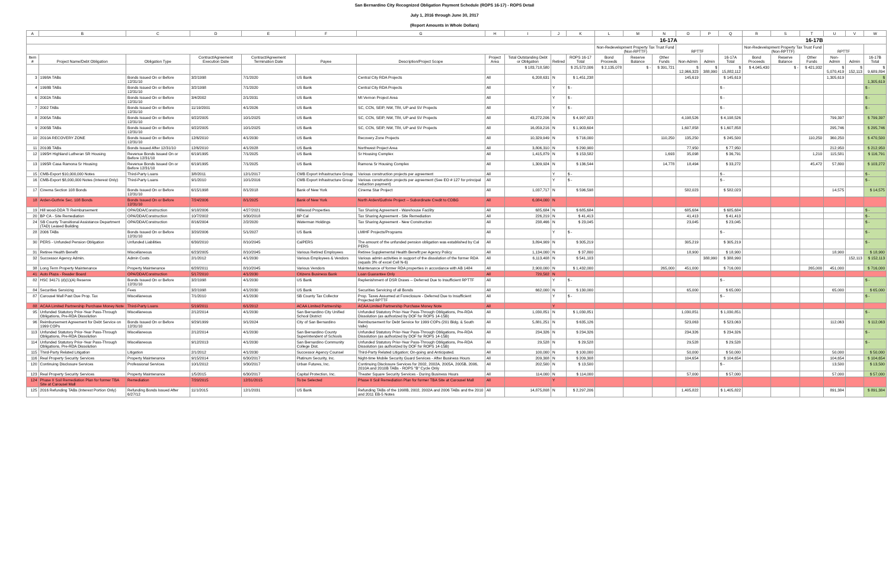San Bernardino City Recognized Obligation Payment Schedule (ROPS 16-17) - ROPS Detail
July 1, 2016 through June 30, 2017
(Report Amounts in Whole Dollars)
| A | B | C | D | E | F | G | H | I | J | K | L | M | N | O | P | Q | R | S | T | U | V | W |
| --- | --- | --- | --- | --- | --- | --- | --- | --- | --- | --- | --- | --- | --- | --- | --- | --- | --- | --- | --- | --- | --- | --- |
| | | | | | | | | | | | 16-17A | | | | | | 16-17B | | | | | |
| | | | | | | | | | | | Non-Redevelopment Property Tax Trust Fund (Non-RPTTF) | | | RPTTF | | | Non-Redevelopment Property Tax Trust Fund (Non-RPTTF) | | | RPTTF | | |
| Item # | Project Name/Debt Obligation | Obligation Type | Contract/Agreement Execution Date | Contract/Agreement Termination Date | Payee | Description/Project Scope | Project Area | Total Outstanding Debt or Obligation | Retired | ROPS 16-17 Total | Bond Proceeds | Reserve Balance | Other Funds | Non-Admin | Admin | 16-17A Total | Bond Proceeds | Reserve Balance | Other Funds | Non-Admin | Admin | 16-17B Total |
| | | | | | | | | $ 183,718,580 | | $ 25,572,006 | $ 2,135,078 | $ - | $ 391,721 | $ 12,966,323 | $ 388,990 | $ 15,882,112 | $ 4,045,430 | $ - | $ 421,932 | $ 5,070,419 | $ 152,113 | $ 9,689,894 |
| 3 | 1998A TABs | Bonds Issued On or Before 12/31/10 | 3/2/1998 | 7/1/2020 | US Bank | Central City RDA Projects | All | 6,208,631 | N | $ 1,451,238 | | | | 145,619 | | $ 145,619 | | | | 1,305,619 | | $ 1,305,619 |
| 4 | 1998B TABs | Bonds Issued On or Before 12/31/10 | 3/2/1998 | 7/1/2020 | US Bank | Central City RDA Projects | All | | Y | $ - | | | | | | $ - | | | | | | $ - |
| 6 | 2002A TABs | Bonds Issued On or Before 12/31/10 | 3/4/2002 | 2/1/2031 | US Bank | Mt Vernon Project Area | All | | Y | $ - | | | | | | $ - | | | | | | $ - |
| 7 | 2002 TABs | Bonds Issued On or Before 12/31/10 | 11/19/2001 | 4/1/2026 | US Bank | SC, CCN, SEIP, NW, TRI, UP and SV Projects | All | | Y | $ - | | | | | | $ - | | | | | | $ - |
| 8 | 2005A TABs | Bonds Issued On or Before 12/31/10 | 9/22/2005 | 10/1/2025 | US Bank | SC, CCN, SEIP, NW, TRI, UP and SV Projects | All | 43,272,206 | N | $ 4,997,923 | | | | 4,198,526 | | $ 4,198,526 | | | | 799,397 | | $ 799,397 |
| 9 | 2005B TABs | Bonds Issued On or Before 12/31/10 | 9/22/2005 | 10/1/2025 | US Bank | SC, CCN, SEIP, NW, TRI, UP and SV Projects | All | 16,059,216 | N | $ 1,903,604 | | | | 1,607,858 | | $ 1,607,858 | | | | 295,746 | | $ 295,746 |
| 10 | 2010A RECOVERY ZONE | Bonds Issued On or Before 12/31/10 | 12/6/2010 | 4/1/2030 | US Bank | Recovery Zone Projects | All | 10,329,949 | N | $ 716,000 | | | 110,250 | 135,250 | | $ 245,500 | | | 110,250 | 360,250 | | $ 470,500 |
| 11 | 2010B TABs | Bonds Issued After 12/31/10 | 12/6/2010 | 4/1/2028 | US Bank | Northwest Project Area | All | 3,806,310 | N | $ 290,900 | | | | 77,950 | | $ 77,950 | | | | 212,950 | | $ 212,950 |
| 12 | 1995H Highland Lutheran SR Housing | Revenue Bonds Issued On or Before 12/31/10 | 6/19/1995 | 7/1/2025 | US Bank | Sr Housing Complex | All | 1,415,879 | N | $ 153,582 | | | 1,693 | 35,098 | | $ 36,791 | | | 1,210 | 115,581 | | $ 116,791 |
| 13 | 1995R Casa Ramona Sr Housing | Revenue Bonds Issued On or Before 12/31/10 | 6/19/1995 | 7/1/2025 | US Bank | Ramona Sr Housing Complex | All | 1,309,924 | N | $ 136,544 | | | 14,778 | 18,494 | | $ 33,272 | | | 45,472 | 57,800 | | $ 103,272 |
| 15 | CMB-Export $10,000,000 Notes | Third-Party Loans | 3/8/2011 | 12/1/2017 | CMB Export Infrastructure Group | Various construction projects per agreement | All | | Y | $ - | | | | | | $ - | | | | | | $ - |
| 16 | CMB-Export $8,000,000 Notes (Interest Only) | Third-Party Loans | 9/1/2010 | 10/1/2016 | CMB Export Infrastructure Group | Various construction projects per agreement (See EO # 127 for principal reduction payment) | All | | Y | $ - | | | | | | $ - | | | | | | $ - |
| 17 | Cinema Section 108 Bonds | Bonds Issued On or Before 12/31/10 | 6/15/1998 | 8/1/2018 | Bank of New York | Cinema Star Project | All | 1,037,717 | N | $ 596,598 | | | | 582,023 | | $ 582,023 | | | | 14,575 | | $ 14,575 |
| 18 | Arden-Guthrie Sec. 108 Bonds | Bonds Issued On or Before 12/31/10 | 7/24/2006 | 8/1/2025 | Bank of New York | North Arden/Guthrie Project -- Subordinate Credit to CDBG | All | 6,084,000 | N | | | | | | | | | | | | | |
| 19 | Hill wood-DDA TI Reimbursement | OPA/DDA/Construction | 9/18/2006 | 4/27/2021 | Hillwood Properties | Tax Sharing Agreement - Warehouse Facility | All | 685,684 | N | $ 685,684 | | | | 685,684 | | $ 685,684 | | | | | | $ - |
| 20 | BP CA - Site Remediation | OPA/DDA/Construction | 10/7/2002 | 9/30/2018 | BP Cal | Tax Sharing Agreement - Site Remediation | All | 226,219 | N | $ 41,413 | | | | 41,413 | | $ 41,413 | | | | | | $ - |
| 24 | SB County Transitional Assistance Department (TAD) Leased Building | OPA/DDA/Construction | 8/16/2004 | 2/2/2020 | Waterman Holdings | Tax Sharing Agreement - New Construction | All | 238,466 | N | $ 23,045 | | | | 23,045 | | $ 23,045 | | | | | | $ - |
| 28 | 2006 TABs | Bonds Issued On or Before 12/31/10 | 3/20/2006 | 5/1/2027 | US Bank | LMIHF Projects/Programs | All | | Y | $ - | | | | | | $ - | | | | | | $ - |
| 30 | PERS - Unfunded Pension Obligation | Unfunded Liabilities | 6/30/2010 | 8/10/2045 | CalPERS | The amount of the unfunded pension obligation was established by Cal PERS | All | 3,894,909 | N | $ 305,219 | | | | 305,219 | | $ 305,219 | | | | | | $ - |
| 31 | Retiree Health Benefit | Miscellaneous | 6/23/2005 | 8/10/2045 | Various Retired Employees | Retiree Supplemental Health Benefit per Agency Policy | All | 1,134,000 | N | $ 37,800 | | | | 18,900 | | $ 18,900 | | | | 18,900 | | $ 18,900 |
| 32 | Successor Agency Admin. | Admin Costs | 2/1/2012 | 4/1/2030 | Various Employees & Vendors | Various admin activities in support of the dissolution of the former RDA (equals 3% of excel Cell N-6) | All | 6,113,408 | N | $ 541,103 | | | | | 388,990 | $ 388,990 | | | | | 152,113 | $ 152,113 |
| 38 | Long Term Property Maintenance | Property Maintenance | 6/28/2011 | 8/10/2045 | Various Vendors | Maintenance of former RDA properties in accordance with AB 1484 | All | 2,900,000 | N | $ 1,432,000 | | | 265,000 | 451,000 | | $ 716,000 | | | 265,000 | 451,000 | | $ 716,000 |
| 41 | Auto Plaza - Reader Board | OPA/DDA/Construction | 5/17/2010 | 4/1/2030 | Citizens Business Bank | Loan Guarantee Only | All | 720,502 | N | | | | | | | | | | | | | |
| 82 | HSC 34171 (d)(1)(A) Reserve | Bonds Issued On or Before 12/31/10 | 3/2/1998 | 4/1/2030 | US Bank | Replenishment of DSR Draws -- Deferred Due to Insufficient RPTTF | All | | Y | $ - | | | | | | $ - | | | | | | $ - |
| 84 | Securities Servicing | Fees | 3/2/1998 | 4/1/2030 | US Bank | Securities Servicing of all Bonds | All | 662,000 | N | $ 130,000 | | | | 65,000 | | $ 65,000 | | | | 65,000 | | $ 65,000 |
| 87 | Carousel Mall Past Due Prop. Tax | Miscellaneous | 7/1/2010 | 4/1/2030 | SB County Tax Collector | Prop. Taxes Assumed at Foreclosure - Deferred Due to Insufficient Projected RPTTF | All | | Y | $ - | | | | | | $ - | | | | | | $ - |
| 88 | ACAA Limited Partnership Purchase Money Note | Third-Party Loans | 5/19/2011 | 6/1/2012 | ACAA Limited Partnership | ACAA Limited Partnership Purchase Money Note | All | | Y | | | | | | | | | | | | | |
| 95 | Unfunded Statutory Prior-Year Pass-Through Obligations, Pre-RDA Dissolution | Miscellaneous | 2/12/2014 | 4/1/2030 | San Bernardino City Unified School District | Unfunded Statutory Prior-Year Pass-Through Obligations, Pre-RDA Dissolution (as authorized by DOF for ROPS 14-15B) | All | 1,030,851 | N | $ 1,030,851 | | | | 1,030,851 | | $ 1,030,851 | | | | | | $ - |
| 96 | Reimbursement Agreement for Debt Service on 1999 COPs | Bonds Issued On or Before 12/31/10 | 9/29/1999 | 9/1/2024 | City of San Bernardino | Reimbursement for Debt Service for 1999 COPs (201 Bldg. & South Valle) | All | 5,881,251 | N | $ 635,126 | | | | 523,063 | | $ 523,063 | | | | 112,063 | | $ 112,063 |
| 113 | Unfunded Statutory Prior-Year Pass-Through Obligations, Pre-RDA Dissolution | Miscellaneous | 2/12/2014 | 4/1/2030 | San Bernardino County Superintendent of Schools | Unfunded Statutory Prior-Year Pass-Through Obligations, Pre-RDA Dissolution (as authorized by DOF for ROPS 14-15B) | All | 234,326 | N | $ 234,326 | | | | 234,326 | | $ 234,326 | | | | | | $ - |
| 114 | Unfunded Statutory Prior-Year Pass-Through Obligations, Pre-RDA Dissolution | Miscellaneous | 9/12/2013 | 4/1/2030 | San Bernardino Community College Dist. | Unfunded Statutory Prior-Year Pass-Through Obligations, Pre-RDA Dissolution (as authorized by DOF for ROPS 14-15B) | All | 29,528 | N | $ 29,528 | | | | 29,528 | | $ 29,528 | | | | | | $ - |
| 115 | Third-Party Related Litigation | Litigation | 2/1/2012 | 4/1/2030 | Successor Agency Counsel | Third-Party Related Litigation; On-going and Anticipated. | All | 100,000 | N | $ 100,000 | | | | 50,000 | | $ 50,000 | | | | 50,000 | | $ 50,000 |
| 116 | Real Property Security Services | Property Maintenance | 9/15/2014 | 6/30/2017 | Platinum Security, Inc. | Night-time Mobile Security Guard Services - After Business Hours | All | 209,308 | N | $ 209,308 | | | | 104,654 | | $ 104,654 | | | | 104,654 | | $ 104,654 |
| 120 | Continuing Disclosure Services | Professional Services | 10/1/2012 | 9/30/2017 | Urban Futures, Inc. | Continuing Disclosure Services for 2002, 2002A, 2005A, 2005B, 2006, 2010A and 2010B TABs - ROPS "B" Cycle Only | All | 202,500 | N | $ 13,500 | | | | | | $ - | | | | 13,500 | | $ 13,500 |
| 123 | Real Property Security Services | Property Maintenance | 1/5/2015 | 6/30/2017 | Capital Protection, Inc. | Theater Square Security Services - During Business Hours | All | 114,000 | N | $ 114,000 | | | | 57,000 | | $ 57,000 | | | | 57,000 | | $ 57,000 |
| 124 | Phase II Soil Remediation Plan for former TBA Site at Carousel Mall | Remediation | 7/20/2015 | 12/31/2015 | To be Selected | Phase II Soil Remediation Plan for former TBA Site at Carousel Mall | All | | Y | | | | | | | | | | | | | |
| 125 | 2016 Refunding TABs (Interest Portion Only) | Refunding Bonds Issued After 6/27/12 | 11/1/2015 | 12/1/2031 | US Bank | Refunding TABs of the 1998B, 2002, 2002A and 2006 TABs and the 2010 and 2011 EB-5 Notes | All | 14,875,808 | N | $ 2,297,206 | | | | 1,405,822 | | $ 1,405,822 | | | | 891,384 | | $ 891,384 |